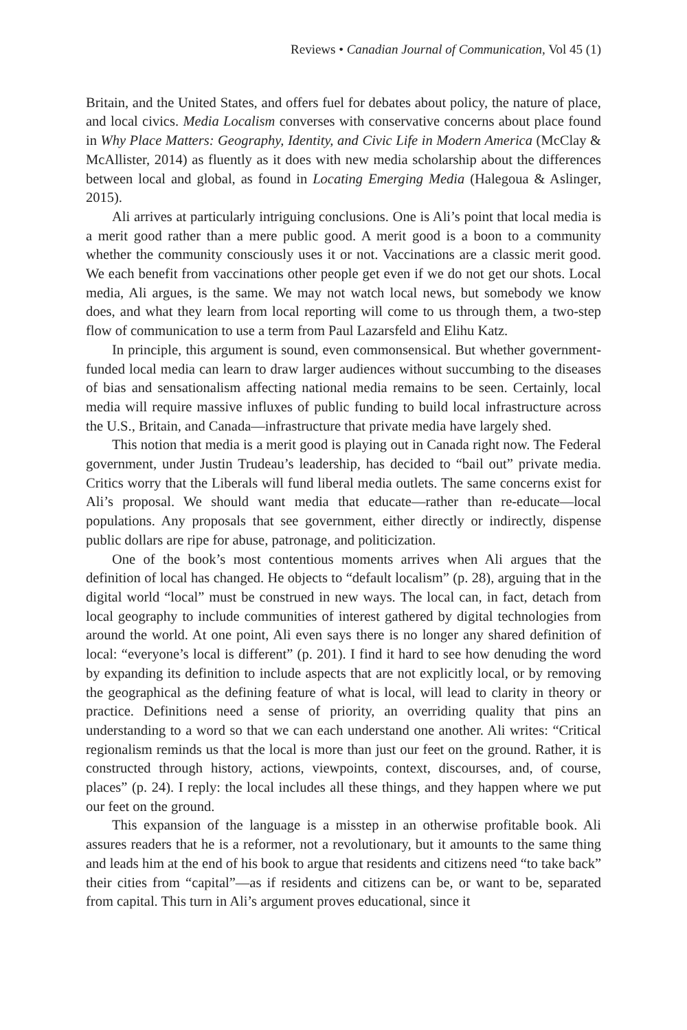Reviews • Canadian Journal of Communication, Vol 45 (1)
Britain, and the United States, and offers fuel for debates about policy, the nature of place, and local civics. Media Localism converses with conservative concerns about place found in Why Place Matters: Geography, Identity, and Civic Life in Modern America (McClay & McAllister, 2014) as fluently as it does with new media scholarship about the differences between local and global, as found in Locating Emerging Media (Halegoua & Aslinger, 2015).
Ali arrives at particularly intriguing conclusions. One is Ali’s point that local media is a merit good rather than a mere public good. A merit good is a boon to a community whether the community consciously uses it or not. Vaccinations are a classic merit good. We each benefit from vaccinations other people get even if we do not get our shots. Local media, Ali argues, is the same. We may not watch local news, but somebody we know does, and what they learn from local reporting will come to us through them, a two-step flow of communication to use a term from Paul Lazarsfeld and Elihu Katz.
In principle, this argument is sound, even commonsensical. But whether government-funded local media can learn to draw larger audiences without succumbing to the diseases of bias and sensationalism affecting national media remains to be seen. Certainly, local media will require massive influxes of public funding to build local infrastructure across the U.S., Britain, and Canada—infrastructure that private media have largely shed.
This notion that media is a merit good is playing out in Canada right now. The Federal government, under Justin Trudeau’s leadership, has decided to “bail out” private media. Critics worry that the Liberals will fund liberal media outlets. The same concerns exist for Ali’s proposal. We should want media that educate—rather than re-educate—local populations. Any proposals that see government, either directly or indirectly, dispense public dollars are ripe for abuse, patronage, and politicization.
One of the book’s most contentious moments arrives when Ali argues that the definition of local has changed. He objects to “default localism” (p. 28), arguing that in the digital world “local” must be construed in new ways. The local can, in fact, detach from local geography to include communities of interest gathered by digital technologies from around the world. At one point, Ali even says there is no longer any shared definition of local: “everyone’s local is different” (p. 201). I find it hard to see how denuding the word by expanding its definition to include aspects that are not explicitly local, or by removing the geographical as the defining feature of what is local, will lead to clarity in theory or practice. Definitions need a sense of priority, an overriding quality that pins an understanding to a word so that we can each understand one another. Ali writes: “Critical regionalism reminds us that the local is more than just our feet on the ground. Rather, it is constructed through history, actions, viewpoints, context, discourses, and, of course, places” (p. 24). I reply: the local includes all these things, and they happen where we put our feet on the ground.
This expansion of the language is a misstep in an otherwise profitable book. Ali assures readers that he is a reformer, not a revolutionary, but it amounts to the same thing and leads him at the end of his book to argue that residents and citizens need “to take back” their cities from “capital”—as if residents and citizens can be, or want to be, separated from capital. This turn in Ali’s argument proves educational, since it